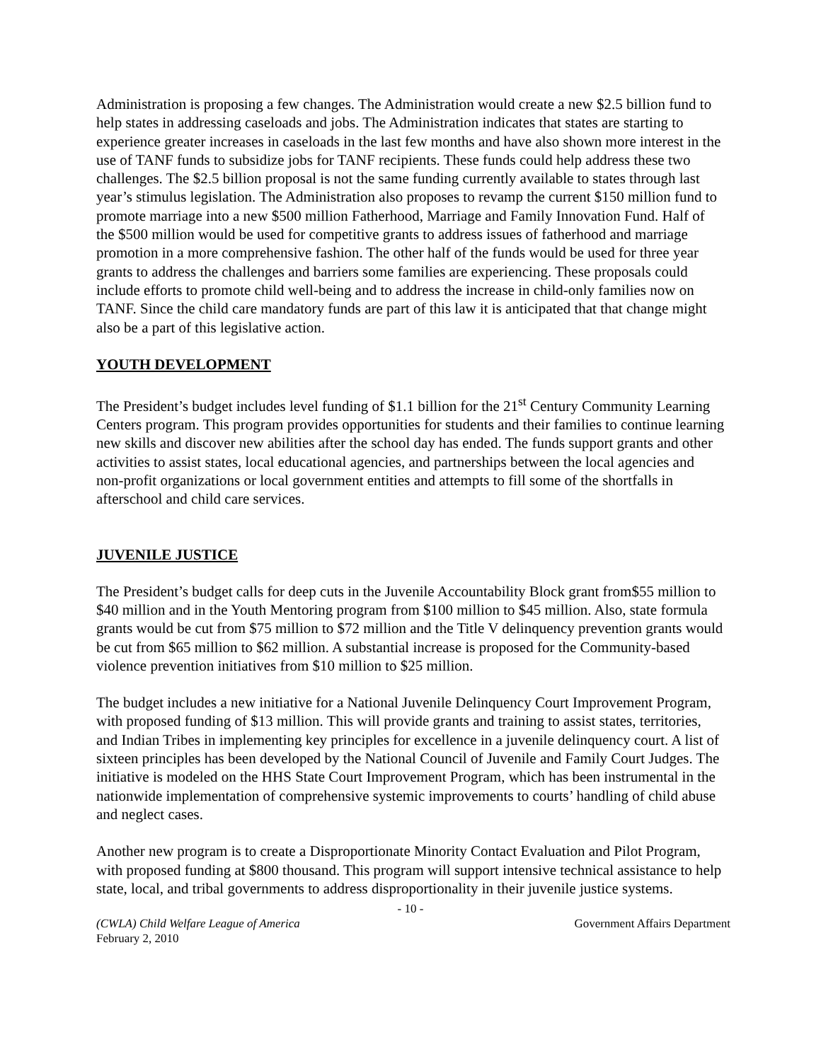Administration is proposing a few changes. The Administration would create a new $2.5 billion fund to help states in addressing caseloads and jobs. The Administration indicates that states are starting to experience greater increases in caseloads in the last few months and have also shown more interest in the use of TANF funds to subsidize jobs for TANF recipients. These funds could help address these two challenges. The $2.5 billion proposal is not the same funding currently available to states through last year’s stimulus legislation. The Administration also proposes to revamp the current $150 million fund to promote marriage into a new $500 million Fatherhood, Marriage and Family Innovation Fund. Half of the $500 million would be used for competitive grants to address issues of fatherhood and marriage promotion in a more comprehensive fashion. The other half of the funds would be used for three year grants to address the challenges and barriers some families are experiencing. These proposals could include efforts to promote child well-being and to address the increase in child-only families now on TANF. Since the child care mandatory funds are part of this law it is anticipated that that change might also be a part of this legislative action.
YOUTH DEVELOPMENT
The President’s budget includes level funding of $1.1 billion for the 21<sup>st</sup> Century Community Learning Centers program. This program provides opportunities for students and their families to continue learning new skills and discover new abilities after the school day has ended. The funds support grants and other activities to assist states, local educational agencies, and partnerships between the local agencies and non-profit organizations or local government entities and attempts to fill some of the shortfalls in afterschool and child care services.
JUVENILE JUSTICE
The President’s budget calls for deep cuts in the Juvenile Accountability Block grant from$55 million to $40 million and in the Youth Mentoring program from $100 million to $45 million. Also, state formula grants would be cut from $75 million to $72 million and the Title V delinquency prevention grants would be cut from $65 million to $62 million. A substantial increase is proposed for the Community-based violence prevention initiatives from $10 million to $25 million.
The budget includes a new initiative for a National Juvenile Delinquency Court Improvement Program, with proposed funding of $13 million. This will provide grants and training to assist states, territories, and Indian Tribes in implementing key principles for excellence in a juvenile delinquency court. A list of sixteen principles has been developed by the National Council of Juvenile and Family Court Judges. The initiative is modeled on the HHS State Court Improvement Program, which has been instrumental in the nationwide implementation of comprehensive systemic improvements to courts’ handling of child abuse and neglect cases.
Another new program is to create a Disproportionate Minority Contact Evaluation and Pilot Program, with proposed funding at $800 thousand. This program will support intensive technical assistance to help state, local, and tribal governments to address disproportionality in their juvenile justice systems.
- 10 -
(CWLA) Child Welfare League of America Government Affairs Department
February 2, 2010